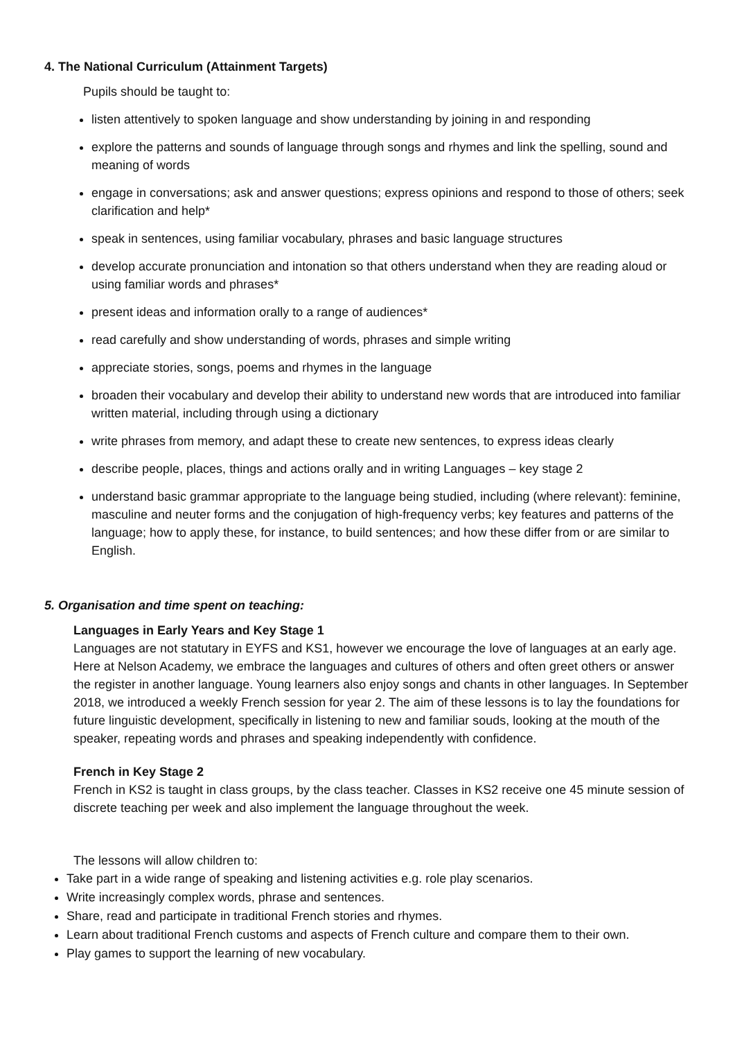4. The National Curriculum (Attainment Targets)
Pupils should be taught to:
listen attentively to spoken language and show understanding by joining in and responding
explore the patterns and sounds of language through songs and rhymes and link the spelling, sound and meaning of words
engage in conversations; ask and answer questions; express opinions and respond to those of others; seek clarification and help*
speak in sentences, using familiar vocabulary, phrases and basic language structures
develop accurate pronunciation and intonation so that others understand when they are reading aloud or using familiar words and phrases*
present ideas and information orally to a range of audiences*
read carefully and show understanding of words, phrases and simple writing
appreciate stories, songs, poems and rhymes in the language
broaden their vocabulary and develop their ability to understand new words that are introduced into familiar written material, including through using a dictionary
write phrases from memory, and adapt these to create new sentences, to express ideas clearly
describe people, places, things and actions orally and in writing Languages – key stage 2
understand basic grammar appropriate to the language being studied, including (where relevant): feminine, masculine and neuter forms and the conjugation of high-frequency verbs; key features and patterns of the language; how to apply these, for instance, to build sentences; and how these differ from or are similar to English.
5. Organisation and time spent on teaching:
Languages in Early Years and Key Stage 1
Languages are not statutary in EYFS and KS1, however we encourage the love of languages at an early age. Here at Nelson Academy, we embrace the languages and cultures of others and often greet others or answer the register in another language. Young learners also enjoy songs and chants in other languages. In September 2018, we introduced a weekly French session for year 2. The aim of these lessons is to lay the foundations for future linguistic development, specifically in listening to new and familiar souds, looking at the mouth of the speaker, repeating words and phrases and speaking independently with confidence.
French in Key Stage 2
French in KS2 is taught in class groups, by the class teacher. Classes in KS2 receive one 45 minute session of discrete teaching per week and also implement the language throughout the week.
The lessons will allow children to:
Take part in a wide range of speaking and listening activities e.g. role play scenarios.
Write increasingly complex words, phrase and sentences.
Share, read and participate in traditional French stories and rhymes.
Learn about traditional French customs and aspects of French culture and compare them to their own.
Play games to support the learning of new vocabulary.